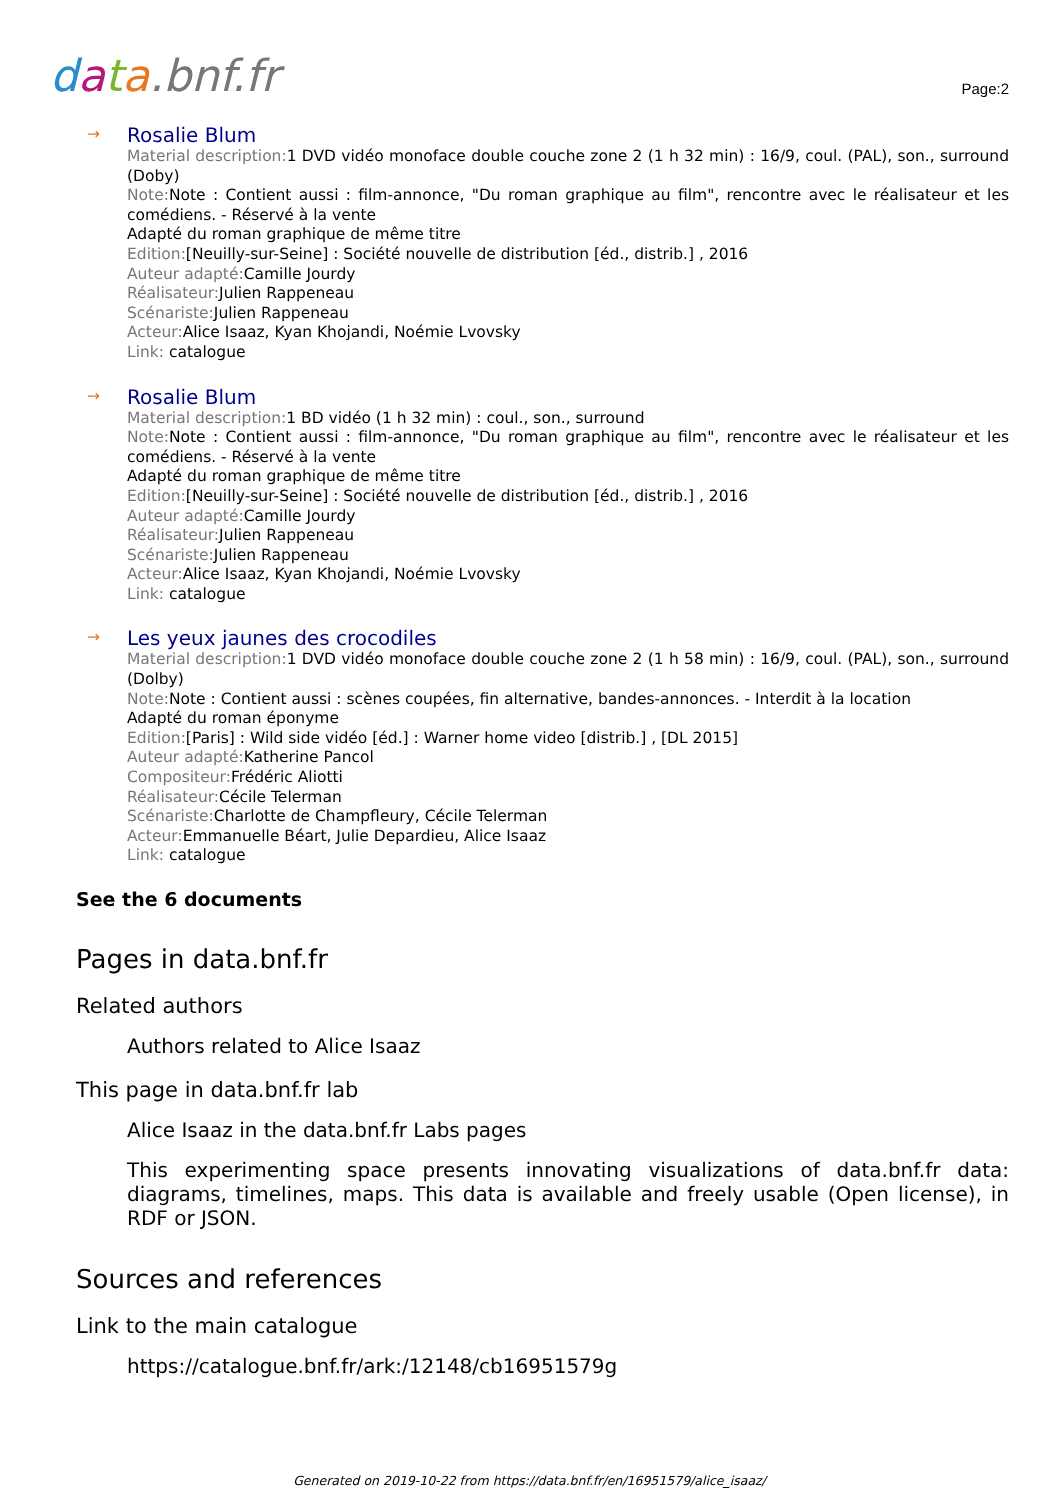data.bnf.fr
Page:2
→
Rosalie Blum
Material description: 1 DVD vidéo monoface double couche zone 2 (1 h 32 min) : 16/9, coul. (PAL), son., surround (Doby)
Note: Note : Contient aussi : film-annonce, "Du roman graphique au film", rencontre avec le réalisateur et les comédiens. - Réservé à la vente
Adapté du roman graphique de même titre
Edition:[Neuilly-sur-Seine] : Société nouvelle de distribution [éd., distrib.] , 2016
Auteur adapté: Camille Jourdy
Réalisateur: Julien Rappeneau
Scénariste: Julien Rappeneau
Acteur: Alice Isaaz, Kyan Khojandi, Noémie Lvovsky
Link: catalogue
→
Rosalie Blum
Material description: 1 BD vidéo (1 h 32 min) : coul., son., surround
Note: Note : Contient aussi : film-annonce, "Du roman graphique au film", rencontre avec le réalisateur et les comédiens. - Réservé à la vente
Adapté du roman graphique de même titre
Edition:[Neuilly-sur-Seine] : Société nouvelle de distribution [éd., distrib.] , 2016
Auteur adapté: Camille Jourdy
Réalisateur: Julien Rappeneau
Scénariste: Julien Rappeneau
Acteur: Alice Isaaz, Kyan Khojandi, Noémie Lvovsky
Link: catalogue
→
Les yeux jaunes des crocodiles
Material description: 1 DVD vidéo monoface double couche zone 2 (1 h 58 min) : 16/9, coul. (PAL), son., surround (Dolby)
Note: Note : Contient aussi : scènes coupées, fin alternative, bandes-annonces. - Interdit à la location
Adapté du roman éponyme
Edition:[Paris] : Wild side vidéo [éd.] : Warner home video [distrib.] , [DL 2015]
Auteur adapté: Katherine Pancol
Compositeur: Frédéric Aliotti
Réalisateur: Cécile Telerman
Scénariste: Charlotte de Champfleury, Cécile Telerman
Acteur: Emmanuelle Béart, Julie Depardieu, Alice Isaaz
Link: catalogue
See the 6 documents
Pages in data.bnf.fr
Related authors
Authors related to Alice Isaaz
This page in data.bnf.fr lab
Alice Isaaz in the data.bnf.fr Labs pages
This experimenting space presents innovating visualizations of data.bnf.fr data: diagrams, timelines, maps. This data is available and freely usable (Open license), in RDF or JSON.
Sources and references
Link to the main catalogue
https://catalogue.bnf.fr/ark:/12148/cb16951579g
Generated on 2019-10-22 from https://data.bnf.fr/en/16951579/alice_isaaz/